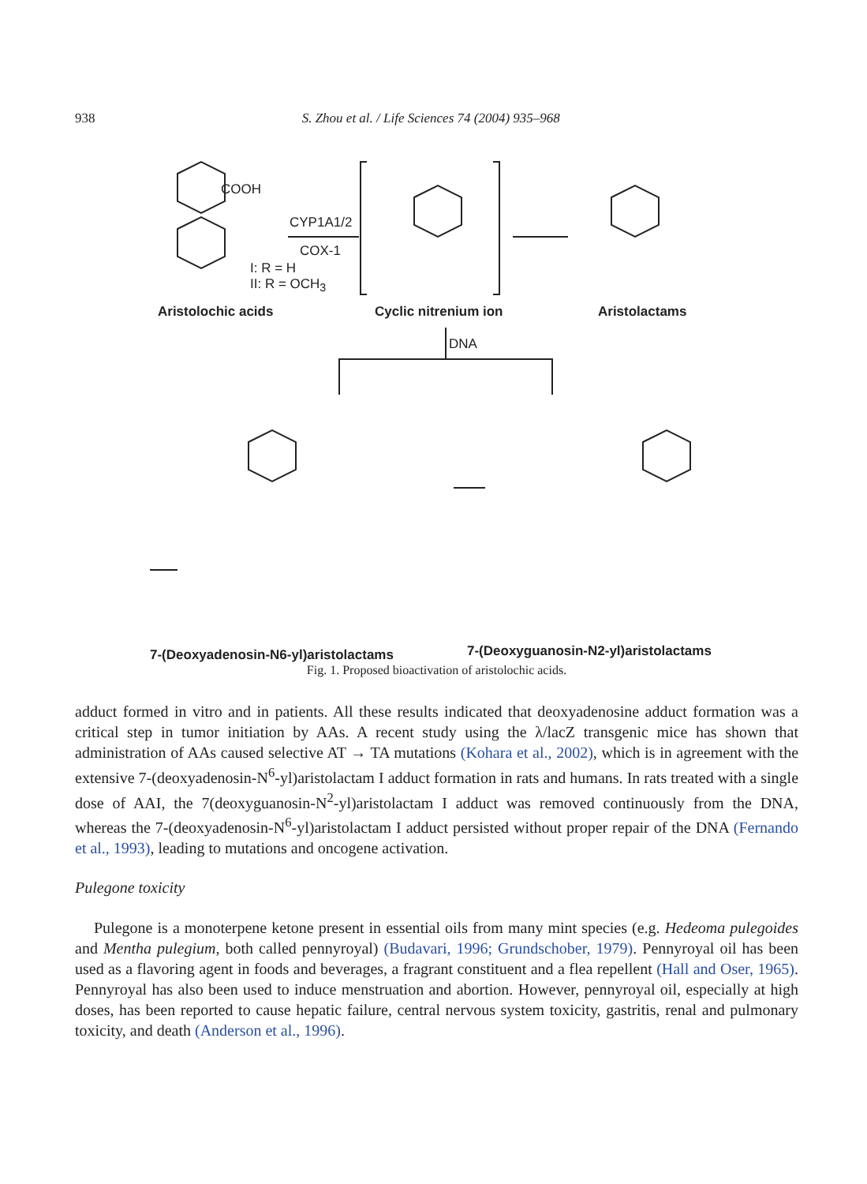938 S. Zhou et al. / Life Sciences 74 (2004) 935–968
COOH
CYP1A1/2
COX-1
I: R = H
II: R = OCH<sub>3</sub>
Aristolochic acids Cyclic nitrenium ion Aristolactams
DNA
7-(Deoxyadenosin-N6-yl)aristolactams 7-(Deoxyguanosin-N2-yl)aristolactams
Fig. 1. Proposed bioactivation of aristolochic acids.
adduct formed in vitro and in patients. All these results indicated that deoxyadenosine adduct formation was a critical step in tumor initiation by AAs. A recent study using the λ/lacZ transgenic mice has shown that administration of AAs caused selective AT → TA mutations (Kohara et al., 2002), which is in agreement with the extensive 7-(deoxyadenosin-N<sup>6</sup>-yl)aristolactam I adduct formation in rats and humans. In rats treated with a single dose of AAI, the 7(deoxyguanosin-N<sup>2</sup>-yl)aristolactam I adduct was removed continuously from the DNA, whereas the 7-(deoxyadenosin-N<sup>6</sup>-yl)aristolactam I adduct persisted without proper repair of the DNA (Fernando et al., 1993), leading to mutations and oncogene activation.
Pulegone toxicity
Pulegone is a monoterpene ketone present in essential oils from many mint species (e.g. Hedeoma pulegoides and Mentha pulegium, both called pennyroyal) (Budavari, 1996; Grundschober, 1979). Pennyroyal oil has been used as a flavoring agent in foods and beverages, a fragrant constituent and a flea repellent (Hall and Oser, 1965). Pennyroyal has also been used to induce menstruation and abortion. However, pennyroyal oil, especially at high doses, has been reported to cause hepatic failure, central nervous system toxicity, gastritis, renal and pulmonary toxicity, and death (Anderson et al., 1996).